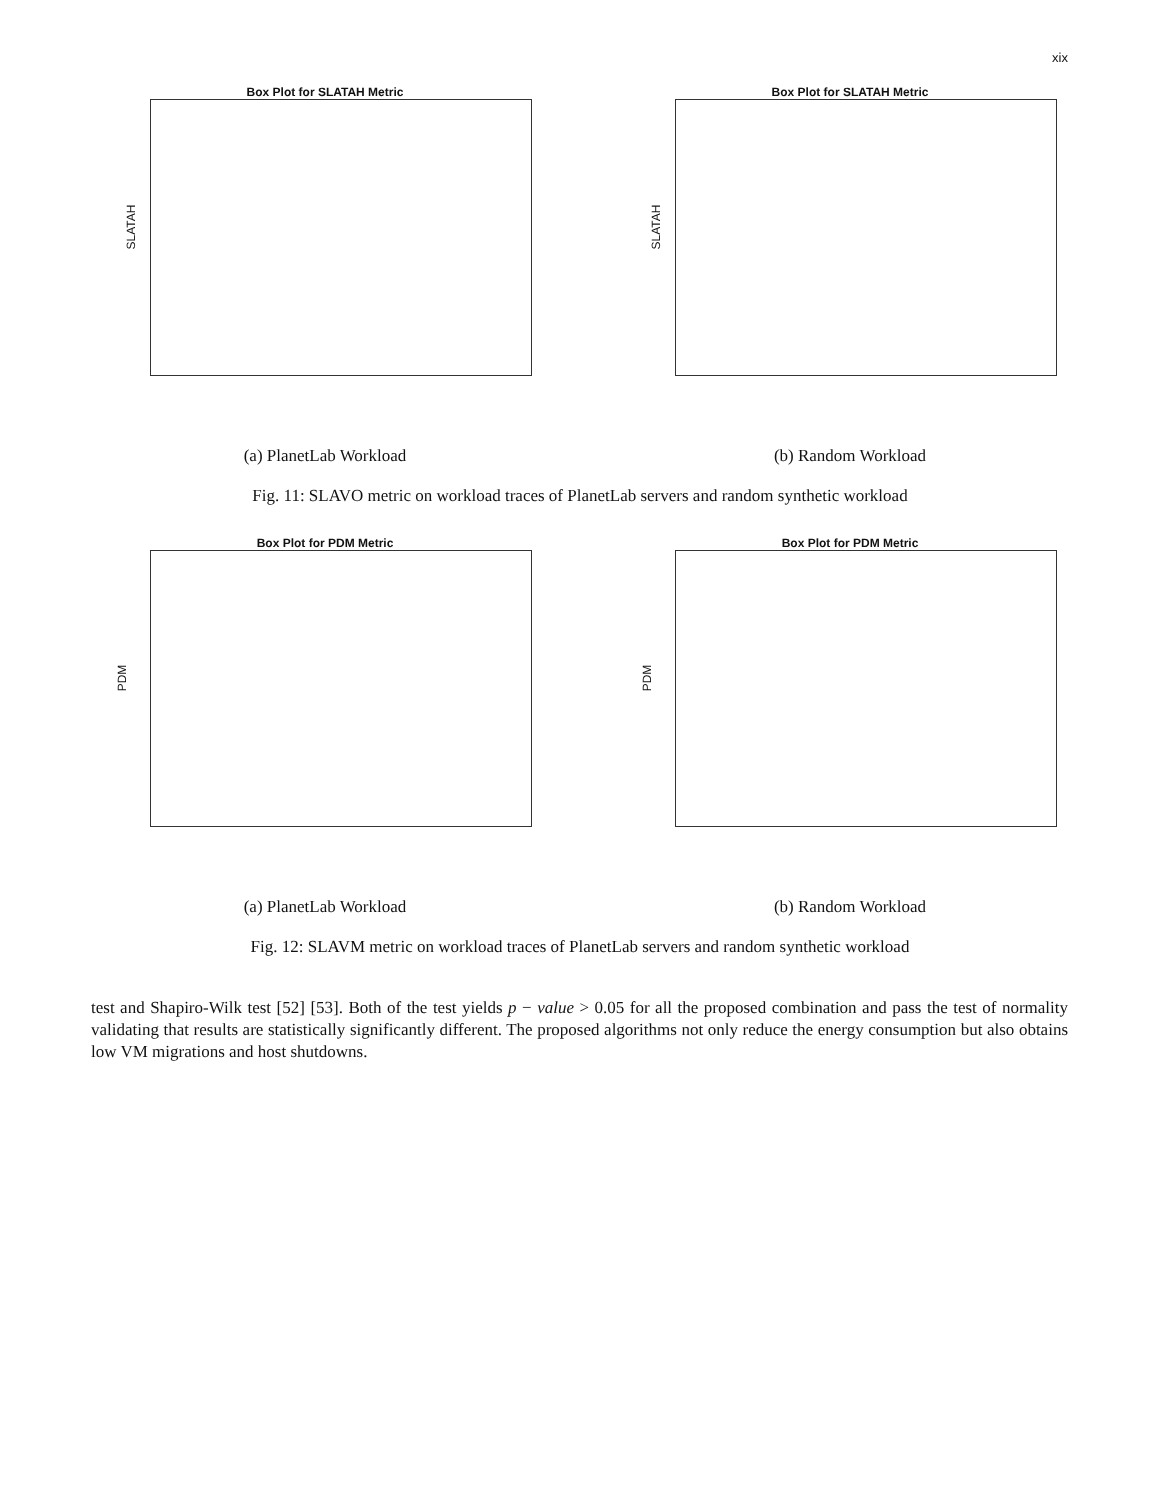xix
Box Plot for SLATAH Metric
SLATAH
(a) PlanetLab Workload
Box Plot for SLATAH Metric
SLATAH
(b) Random Workload
Fig. 11: SLAVO metric on workload traces of PlanetLab servers and random synthetic workload
Box Plot for PDM Metric
PDM
(a) PlanetLab Workload
Box Plot for PDM Metric
PDM
(b) Random Workload
Fig. 12: SLAVM metric on workload traces of PlanetLab servers and random synthetic workload
test and Shapiro-Wilk test [52] [53]. Both of the test yields p − value > 0.05 for all the proposed combination and pass the test of normality validating that results are statistically significantly different. The proposed algorithms not only reduce the energy consumption but also obtains low VM migrations and host shutdowns.